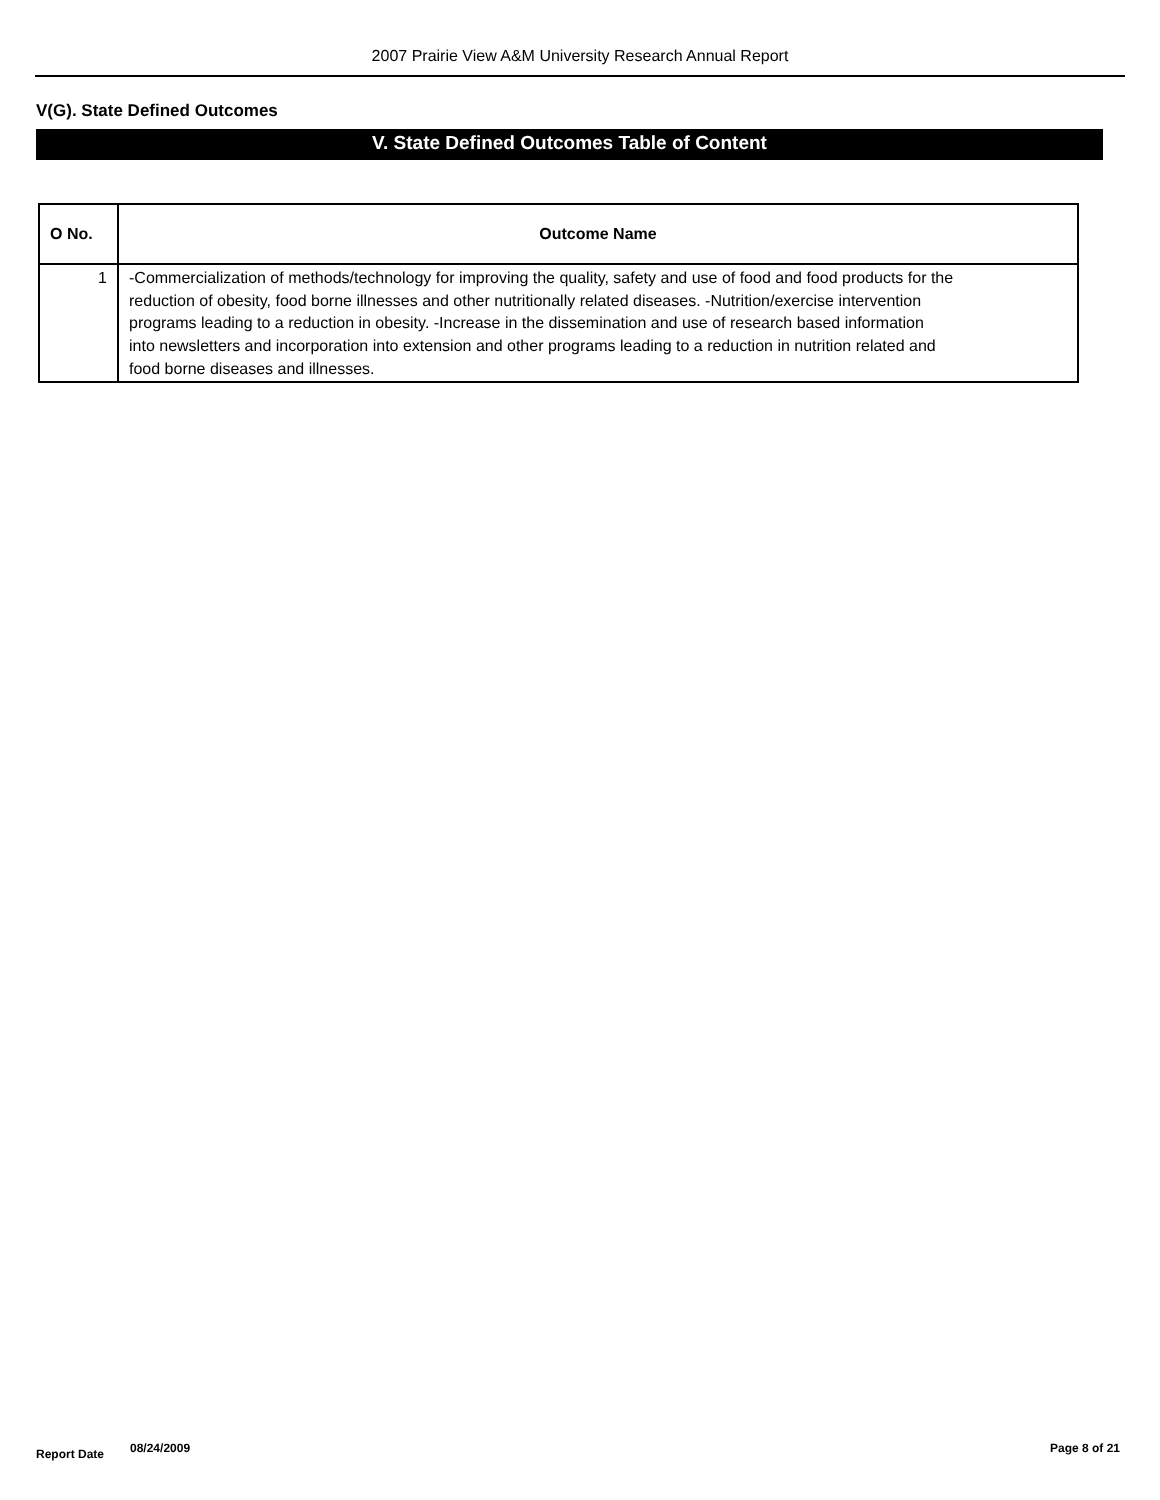2007 Prairie View A&M University Research Annual Report
V(G). State Defined Outcomes
V. State Defined Outcomes Table of Content
| O No. | Outcome Name |
| --- | --- |
| 1 | -Commercialization of methods/technology for improving the quality, safety and use of food and food products for the reduction of obesity, food borne illnesses and other nutritionally related diseases. -Nutrition/exercise intervention programs leading to a reduction in obesity. -Increase in the dissemination and use of research based information into newsletters and incorporation into extension and other programs leading to a reduction in nutrition related and food borne diseases and illnesses. |
Report Date 08/24/2009 Page 8 of 21